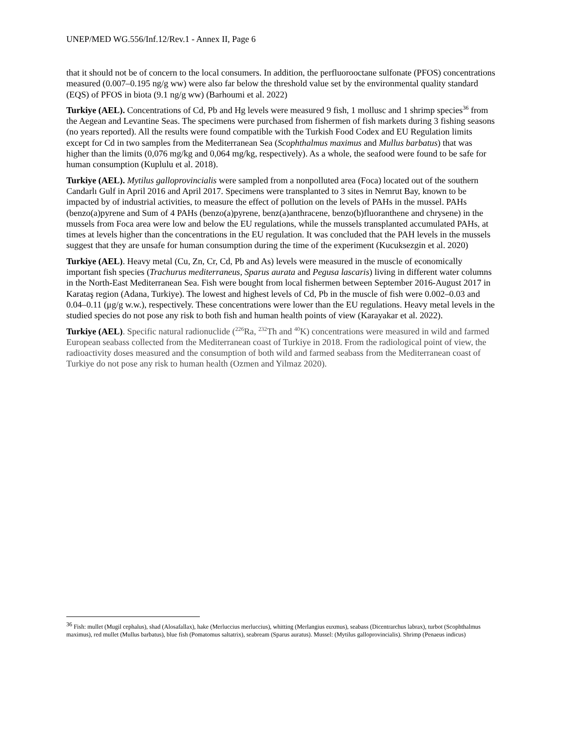UNEP/MED WG.556/Inf.12/Rev.1 - Annex II, Page 6
that it should not be of concern to the local consumers. In addition, the perfluorooctane sulfonate (PFOS) concentrations measured (0.007–0.195 ng/g ww) were also far below the threshold value set by the environmental quality standard (EQS) of PFOS in biota (9.1 ng/g ww) (Barhoumi et al. 2022)
Turkiye (AEL). Concentrations of Cd, Pb and Hg levels were measured 9 fish, 1 mollusc and 1 shrimp species<sup>36</sup> from the Aegean and Levantine Seas. The specimens were purchased from fishermen of fish markets during 3 fishing seasons (no years reported). All the results were found compatible with the Turkish Food Codex and EU Regulation limits except for Cd in two samples from the Mediterranean Sea (Scophthalmus maximus and Mullus barbatus) that was higher than the limits (0,076 mg/kg and 0,064 mg/kg, respectively). As a whole, the seafood were found to be safe for human consumption (Kuplulu et al. 2018).
Turkiye (AEL). Mytilus galloprovincialis were sampled from a nonpolluted area (Foca) located out of the southern Candarlı Gulf in April 2016 and April 2017. Specimens were transplanted to 3 sites in Nemrut Bay, known to be impacted by of industrial activities, to measure the effect of pollution on the levels of PAHs in the mussel. PAHs (benzo(a)pyrene and Sum of 4 PAHs (benzo(a)pyrene, benz(a)anthracene, benzo(b)fluoranthene and chrysene) in the mussels from Foca area were low and below the EU regulations, while the mussels transplanted accumulated PAHs, at times at levels higher than the concentrations in the EU regulation. It was concluded that the PAH levels in the mussels suggest that they are unsafe for human consumption during the time of the experiment (Kucuksezgin et al. 2020)
Turkiye (AEL). Heavy metal (Cu, Zn, Cr, Cd, Pb and As) levels were measured in the muscle of economically important fish species (Trachurus mediterraneus, Sparus aurata and Pegusa lascaris) living in different water columns in the North-East Mediterranean Sea. Fish were bought from local fishermen between September 2016-August 2017 in Karataş region (Adana, Turkiye). The lowest and highest levels of Cd, Pb in the muscle of fish were 0.002–0.03 and 0.04–0.11 (μg/g w.w.), respectively. These concentrations were lower than the EU regulations. Heavy metal levels in the studied species do not pose any risk to both fish and human health points of view (Karayakar et al. 2022).
Turkiye (AEL). Specific natural radionuclide (<sup>226</sup>Ra, <sup>232</sup>Th and <sup>40</sup>K) concentrations were measured in wild and farmed European seabass collected from the Mediterranean coast of Turkiye in 2018. From the radiological point of view, the radioactivity doses measured and the consumption of both wild and farmed seabass from the Mediterranean coast of Turkiye do not pose any risk to human health (Ozmen and Yilmaz 2020).
<sup>36</sup> Fish: mullet (Mugil cephalus), shad (Alosafallax), hake (Merluccius merluccius), whitting (Merlangius euxmus), seabass (Dicentrarchus labrax), turbot (Scophthalmus maximus), red mullet (Mullus barbatus), blue fish (Pomatomus saltatrix), seabream (Sparus auratus). Mussel: (Mytilus galloprovincialis). Shrimp (Penaeus indicus)